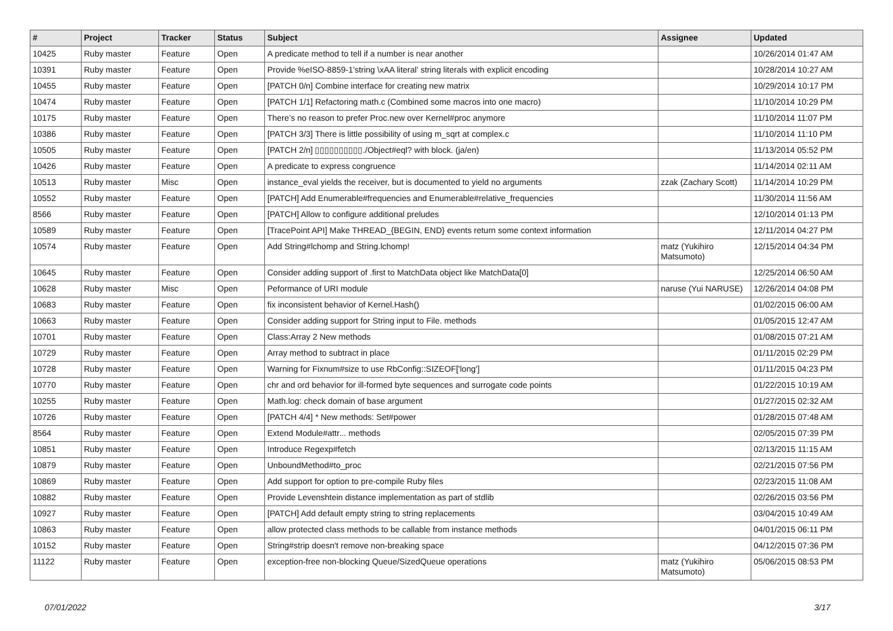| # | Project | Tracker | Status | Subject | Assignee | Updated |
| --- | --- | --- | --- | --- | --- | --- |
| 10425 | Ruby master | Feature | Open | A predicate method to tell if a number is near another | | 10/26/2014 01:47 AM |
| 10391 | Ruby master | Feature | Open | Provide %eISO-8859-1'string \xAA literal' string literals with explicit encoding | | 10/28/2014 10:27 AM |
| 10455 | Ruby master | Feature | Open | [PATCH 0/n] Combine interface for creating new matrix | | 10/29/2014 10:17 PM |
| 10474 | Ruby master | Feature | Open | [PATCH 1/1] Refactoring math.c (Combined some macros into one macro) | | 11/10/2014 10:29 PM |
| 10175 | Ruby master | Feature | Open | There’s no reason to prefer Proc.new over Kernel#proc anymore | | 11/10/2014 11:07 PM |
| 10386 | Ruby master | Feature | Open | [PATCH 3/3] There is little possibility of using m_sqrt at complex.c | | 11/10/2014 11:10 PM |
| 10505 | Ruby master | Feature | Open | [PATCH 2/n] ▯▯▯▯▯▯▯▯▯▯./Object#eql? with block. (ja/en) | | 11/13/2014 05:52 PM |
| 10426 | Ruby master | Feature | Open | A predicate to express congruence | | 11/14/2014 02:11 AM |
| 10513 | Ruby master | Misc | Open | instance_eval yields the receiver, but is documented to yield no arguments | zzak (Zachary Scott) | 11/14/2014 10:29 PM |
| 10552 | Ruby master | Feature | Open | [PATCH] Add Enumerable#frequencies and Enumerable#relative_frequencies | | 11/30/2014 11:56 AM |
| 8566 | Ruby master | Feature | Open | [PATCH] Allow to configure additional preludes | | 12/10/2014 01:13 PM |
| 10589 | Ruby master | Feature | Open | [TracePoint API] Make THREAD_{BEGIN, END} events return some context information | | 12/11/2014 04:27 PM |
| 10574 | Ruby master | Feature | Open | Add String#lchomp and String.lchomp! | matz (Yukihiro Matsumoto) | 12/15/2014 04:34 PM |
| 10645 | Ruby master | Feature | Open | Consider adding support of .first to MatchData object like MatchData[0] | | 12/25/2014 06:50 AM |
| 10628 | Ruby master | Misc | Open | Peformance of URI module | naruse (Yui NARUSE) | 12/26/2014 04:08 PM |
| 10683 | Ruby master | Feature | Open | fix inconsistent behavior of Kernel.Hash() | | 01/02/2015 06:00 AM |
| 10663 | Ruby master | Feature | Open | Consider adding support for String input to File. methods | | 01/05/2015 12:47 AM |
| 10701 | Ruby master | Feature | Open | Class:Array 2 New methods | | 01/08/2015 07:21 AM |
| 10729 | Ruby master | Feature | Open | Array method to subtract in place | | 01/11/2015 02:29 PM |
| 10728 | Ruby master | Feature | Open | Warning for Fixnum#size to use RbConfig::SIZEOF['long'] | | 01/11/2015 04:23 PM |
| 10770 | Ruby master | Feature | Open | chr and ord behavior for ill-formed byte sequences and surrogate code points | | 01/22/2015 10:19 AM |
| 10255 | Ruby master | Feature | Open | Math.log: check domain of base argument | | 01/27/2015 02:32 AM |
| 10726 | Ruby master | Feature | Open | [PATCH 4/4] * New methods: Set#power | | 01/28/2015 07:48 AM |
| 8564 | Ruby master | Feature | Open | Extend Module#attr... methods | | 02/05/2015 07:39 PM |
| 10851 | Ruby master | Feature | Open | Introduce Regexp#fetch | | 02/13/2015 11:15 AM |
| 10879 | Ruby master | Feature | Open | UnboundMethod#to_proc | | 02/21/2015 07:56 PM |
| 10869 | Ruby master | Feature | Open | Add support for option to pre-compile Ruby files | | 02/23/2015 11:08 AM |
| 10882 | Ruby master | Feature | Open | Provide Levenshtein distance implementation as part of stdlib | | 02/26/2015 03:56 PM |
| 10927 | Ruby master | Feature | Open | [PATCH] Add default empty string to string replacements | | 03/04/2015 10:49 AM |
| 10863 | Ruby master | Feature | Open | allow protected class methods to be callable from instance methods | | 04/01/2015 06:11 PM |
| 10152 | Ruby master | Feature | Open | String#strip doesn't remove non-breaking space | | 04/12/2015 07:36 PM |
| 11122 | Ruby master | Feature | Open | exception-free non-blocking Queue/SizedQueue operations | matz (Yukihiro Matsumoto) | 05/06/2015 08:53 PM |
07/01/2022 3/17